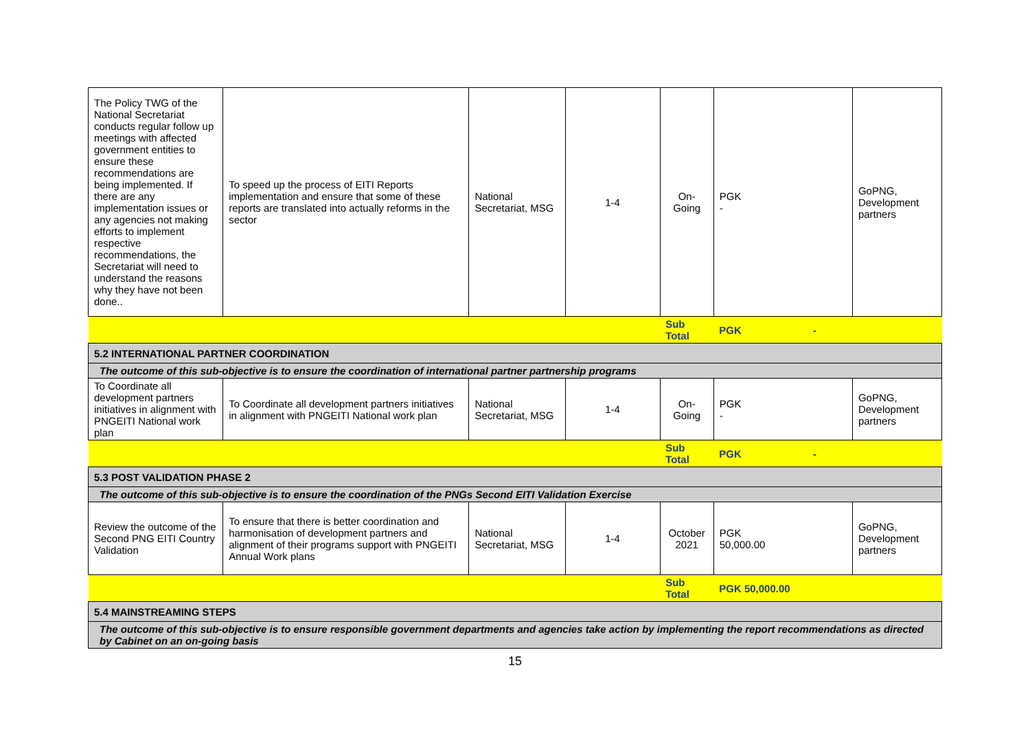| The Policy TWG of the National Secretariat conducts regular follow up meetings with affected government entities to ensure these recommendations are being implemented. If there are any implementation issues or any agencies not making efforts to implement respective recommendations, the Secretariat will need to understand the reasons why they have not been done.. | To speed up the process of EITI Reports implementation and ensure that some of these reports are translated into actually reforms in the sector | National Secretariat, MSG | 1-4 | On-Going | PGK - | GoPNG, Development partners |
| | | | | Sub Total | PGK - | |
| 5.2 INTERNATIONAL PARTNER COORDINATION | | | | | | |
| The outcome of this sub-objective is to ensure the coordination of international partner partnership programs | | | | | | |
| To Coordinate all development partners initiatives in alignment with PNGEITI National work plan | To Coordinate all development partners initiatives in alignment with PNGEITI National work plan | National Secretariat, MSG | 1-4 | On-Going | PGK - | GoPNG, Development partners |
| | | | | Sub Total | PGK - | |
| 5.3 POST VALIDATION PHASE 2 | | | | | | |
| The outcome of this sub-objective is to ensure the coordination of the PNGs Second EITI Validation Exercise | | | | | | |
| Review the outcome of the Second PNG EITI Country Validation | To ensure that there is better coordination and harmonisation of development partners and alignment of their programs support with PNGEITI Annual Work plans | National Secretariat, MSG | 1-4 | October 2021 | PGK 50,000.00 | GoPNG, Development partners |
| | | | | Sub Total | PGK 50,000.00 | |
| 5.4 MAINSTREAMING STEPS | | | | | | |
| The outcome of this sub-objective is to ensure responsible government departments and agencies take action by implementing the report recommendations as directed by Cabinet on an on-going basis | | | | | | |
15